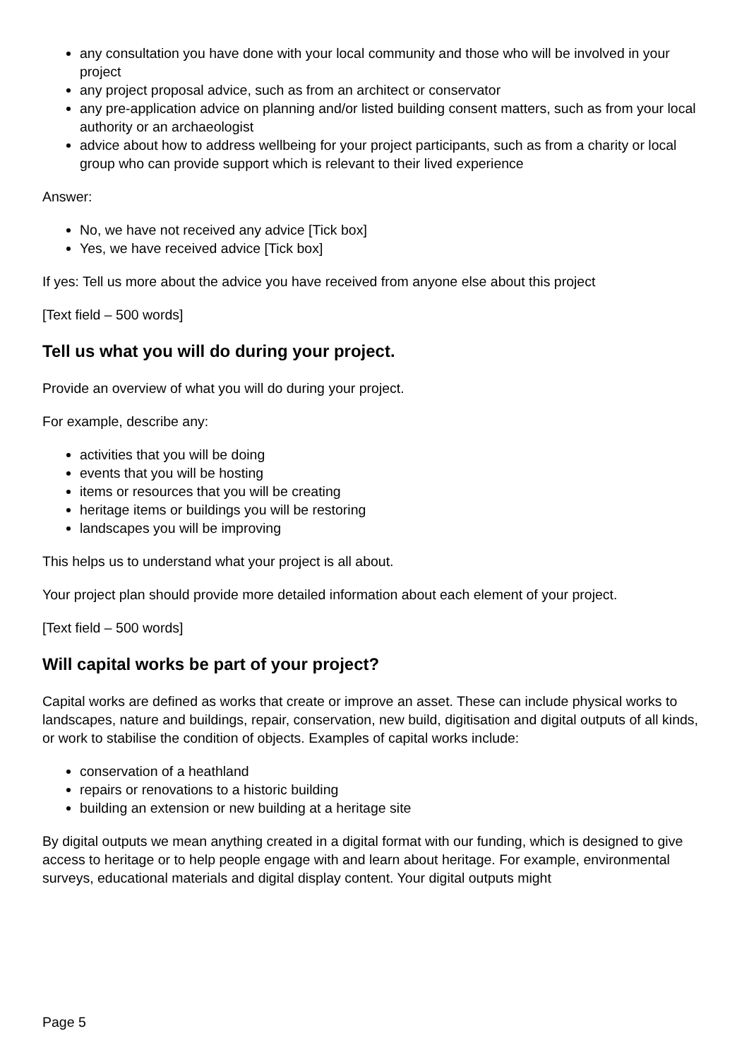any consultation you have done with your local community and those who will be involved in your project
any project proposal advice, such as from an architect or conservator
any pre-application advice on planning and/or listed building consent matters, such as from your local authority or an archaeologist
advice about how to address wellbeing for your project participants, such as from a charity or local group who can provide support which is relevant to their lived experience
Answer:
No, we have not received any advice [Tick box]
Yes, we have received advice [Tick box]
If yes: Tell us more about the advice you have received from anyone else about this project
[Text field – 500 words]
Tell us what you will do during your project.
Provide an overview of what you will do during your project.
For example, describe any:
activities that you will be doing
events that you will be hosting
items or resources that you will be creating
heritage items or buildings you will be restoring
landscapes you will be improving
This helps us to understand what your project is all about.
Your project plan should provide more detailed information about each element of your project.
[Text field – 500 words]
Will capital works be part of your project?
Capital works are defined as works that create or improve an asset. These can include physical works to landscapes, nature and buildings, repair, conservation, new build, digitisation and digital outputs of all kinds, or work to stabilise the condition of objects. Examples of capital works include:
conservation of a heathland
repairs or renovations to a historic building
building an extension or new building at a heritage site
By digital outputs we mean anything created in a digital format with our funding, which is designed to give access to heritage or to help people engage with and learn about heritage. For example, environmental surveys, educational materials and digital display content. Your digital outputs might
Page 5